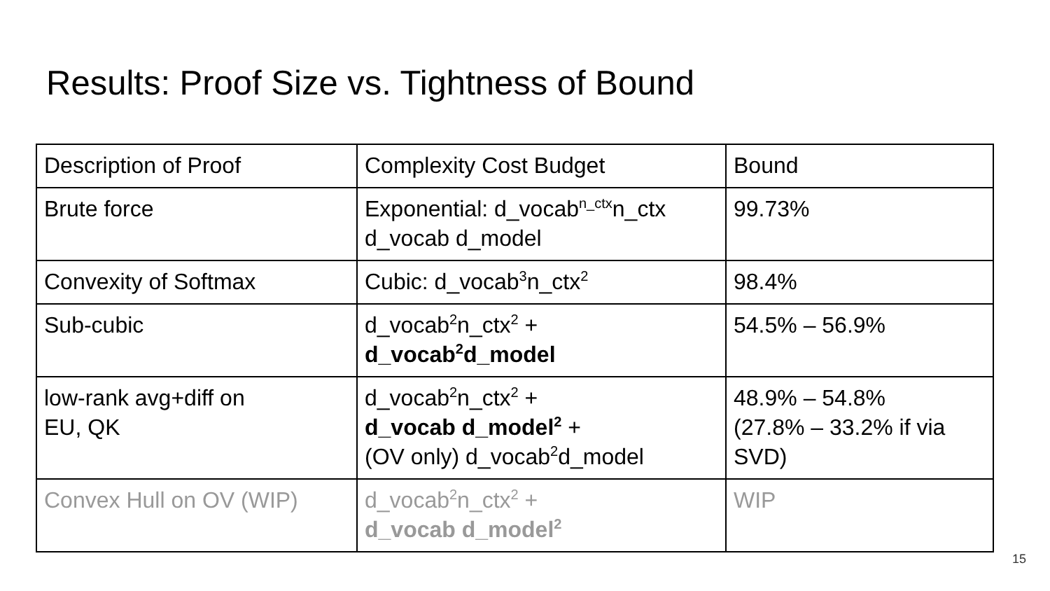Results: Proof Size vs. Tightness of Bound
| Description of Proof | Complexity Cost Budget | Bound |
| Brute force | Exponential: d_vocab<sup>n_ctx</sup>n_ctx d_vocab d_model | 99.73% |
| Convexity of Softmax | Cubic: d_vocab<sup>3</sup>n_ctx<sup>2</sup> | 98.4% |
| Sub-cubic | d_vocab<sup>2</sup>n_ctx<sup>2</sup> + d_vocab<sup>2</sup>d_model | 54.5% – 56.9% |
| low-rank avg+diff on EU, QK | d_vocab<sup>2</sup>n_ctx<sup>2</sup> + d_vocab d_model<sup>2</sup> + (OV only) d_vocab<sup>2</sup>d_model | 48.9% – 54.8% (27.8% – 33.2% if via SVD) |
| Convex Hull on OV (WIP) | d_vocab<sup>2</sup>n_ctx<sup>2</sup> + d_vocab d_model<sup>2</sup> | WIP |
15